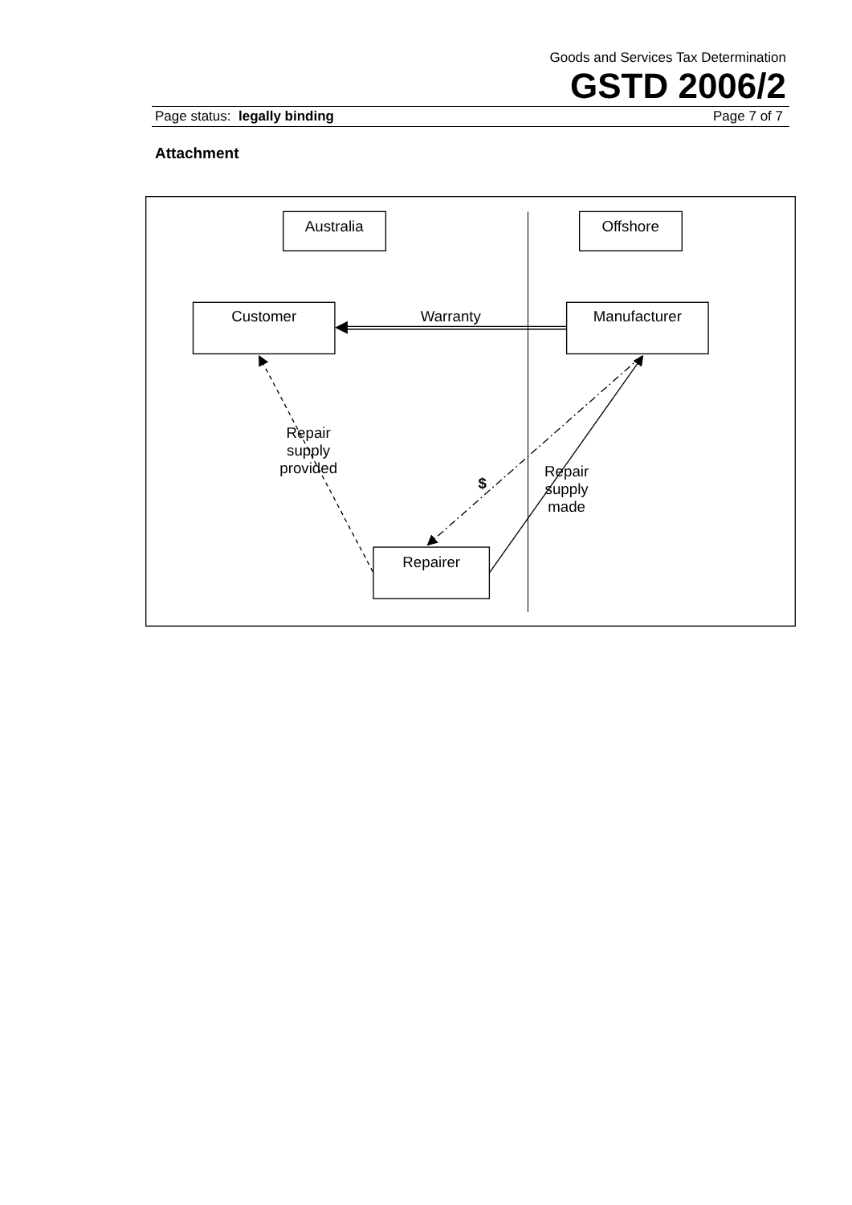Goods and Services Tax Determination
GSTD 2006/2
Page status: legally binding Page 7 of 7
Attachment
Australia
Offshore
Customer
Manufacturer
Warranty
Repairer
Repair
supply
provided
Repair
supply
made
$